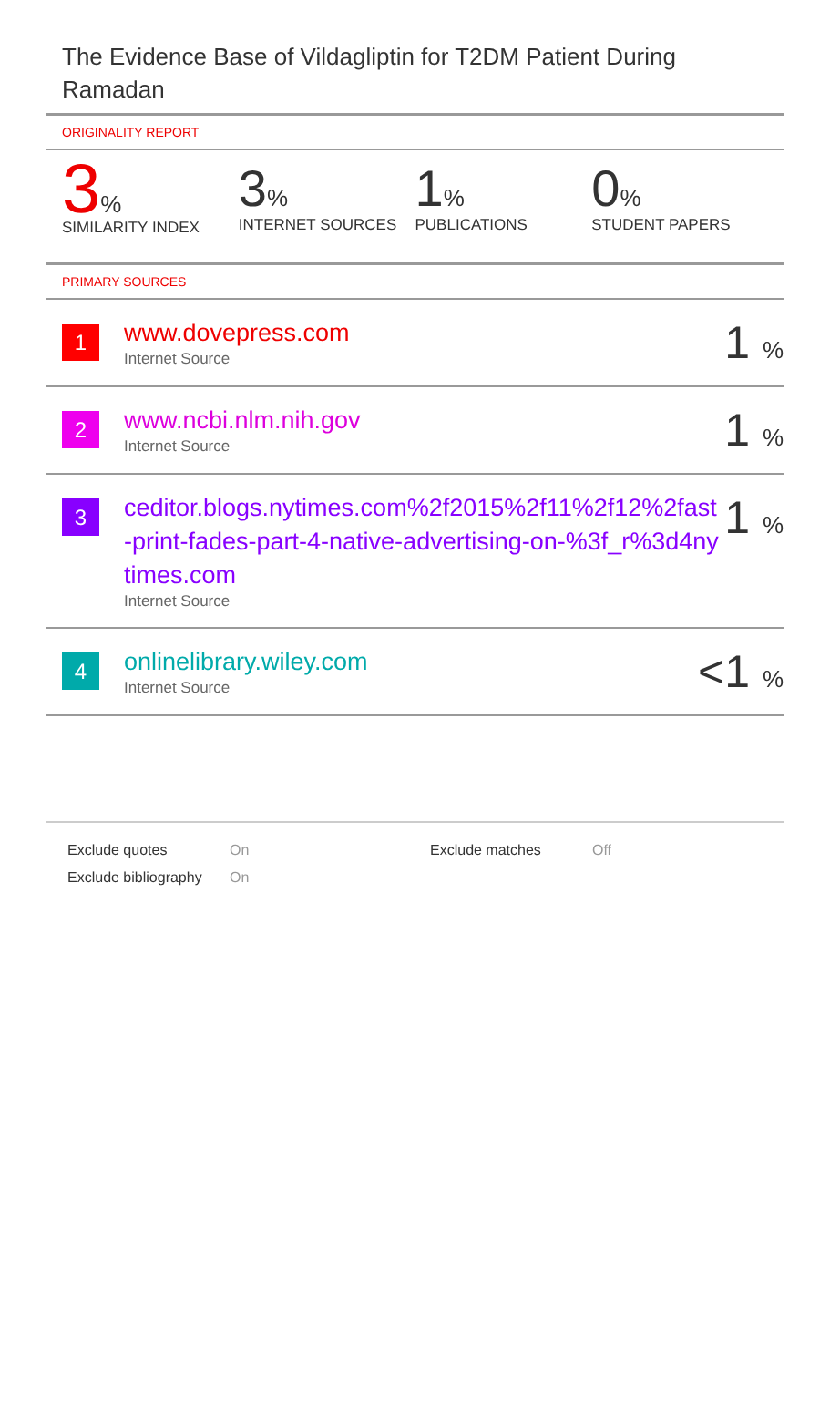The Evidence Base of Vildagliptin for T2DM Patient During Ramadan
ORIGINALITY REPORT
3%
SIMILARITY INDEX
3%
INTERNET SOURCES
1%
PUBLICATIONS
0%
STUDENT PAPERS
PRIMARY SOURCES
1
www.dovepress.com
Internet Source
1 %
2
www.ncbi.nlm.nih.gov
Internet Source
1 %
3
ceditor.blogs.nytimes.com%2f2015%2f11%2f12%2fast-print-fades-part-4-native-advertising-on-%3f_r%3d4nytimes.com
Internet Source
1 %
4
onlinelibrary.wiley.com
Internet Source
<1 %
| Exclude quotes | On | Exclude matches | Off |
| Exclude bibliography | On | | |